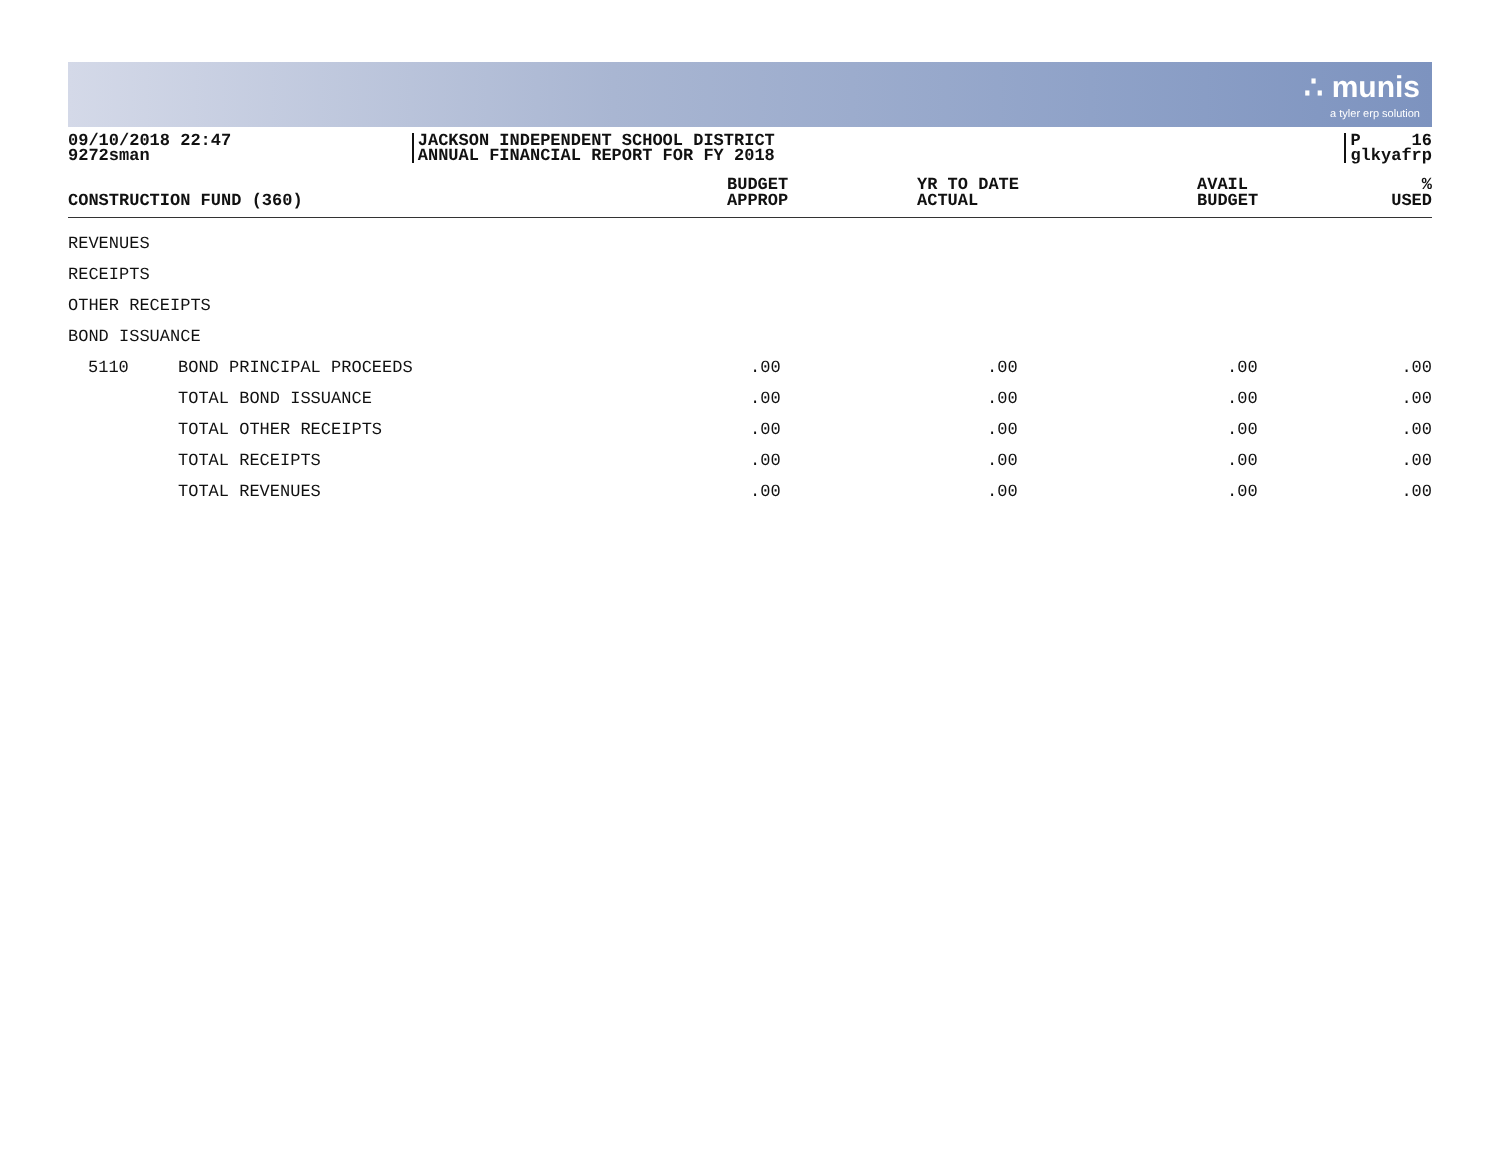∴ munis
a tyler erp solution
09/10/2018 22:47
9272sman
JACKSON INDEPENDENT SCHOOL DISTRICT
ANNUAL FINANCIAL REPORT FOR FY 2018
P 16
glkyafrp
| CONSTRUCTION FUND (360) | | BUDGET APPROP | YR TO DATE ACTUAL | AVAIL BUDGET | % USED |
| --- | --- | --- | --- | --- | --- |
| REVENUES | | | | | |
| RECEIPTS | | | | | |
| OTHER RECEIPTS | | | | | |
| BOND ISSUANCE | | | | | |
| 5110 | BOND PRINCIPAL PROCEEDS | .00 | .00 | .00 | .00 |
| | TOTAL BOND ISSUANCE | .00 | .00 | .00 | .00 |
| | TOTAL OTHER RECEIPTS | .00 | .00 | .00 | .00 |
| | TOTAL RECEIPTS | .00 | .00 | .00 | .00 |
| | TOTAL REVENUES | .00 | .00 | .00 | .00 |